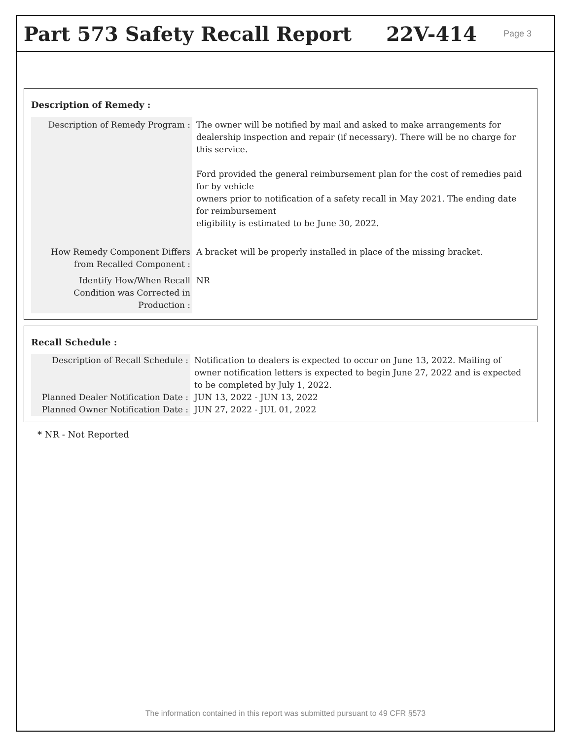Part 573 Safety Recall Report 22V-414
Page 3
Description of Remedy :
| Description of Remedy Program : | The owner will be notified by mail and asked to make arrangements for dealership inspection and repair (if necessary). There will be no charge for this service. Ford provided the general reimbursement plan for the cost of remedies paid for by vehicle owners prior to notification of a safety recall in May 2021. The ending date for reimbursement eligibility is estimated to be June 30, 2022. |
| How Remedy Component Differs from Recalled Component : | A bracket will be properly installed in place of the missing bracket. |
| Identify How/When Recall Condition was Corrected in Production : | NR |
Recall Schedule :
| Description of Recall Schedule : | Notification to dealers is expected to occur on June 13, 2022. Mailing of owner notification letters is expected to begin June 27, 2022 and is expected to be completed by July 1, 2022. |
| Planned Dealer Notification Date : | JUN 13, 2022 - JUN 13, 2022 |
| Planned Owner Notification Date : | JUN 27, 2022 - JUL 01, 2022 |
* NR - Not Reported
The information contained in this report was submitted pursuant to 49 CFR §573